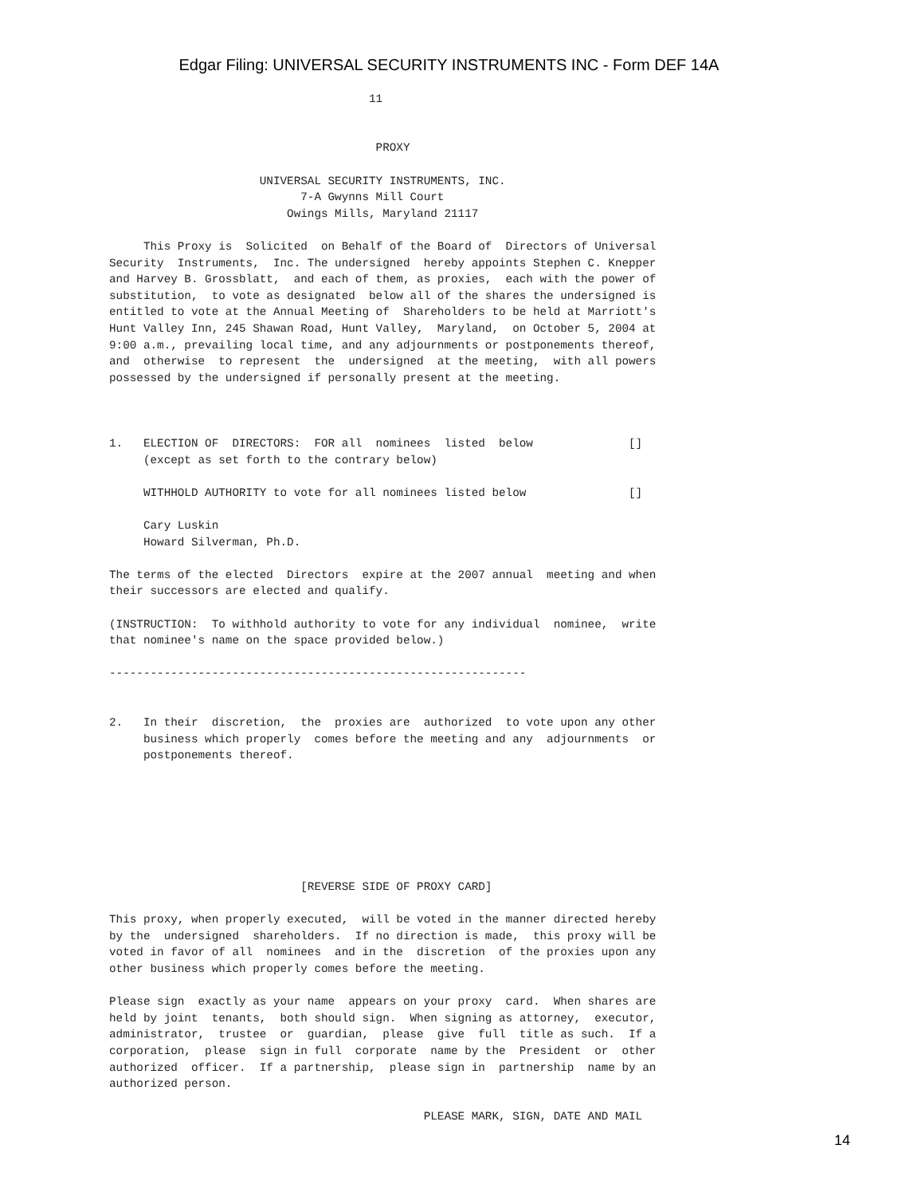Edgar Filing: UNIVERSAL SECURITY INSTRUMENTS INC - Form DEF 14A
                                      11


                                       PROXY

                      UNIVERSAL SECURITY INSTRUMENTS, INC.
                            7-A Gwynns Mill Court
                          Owings Mills, Maryland 21117

     This Proxy is  Solicited  on Behalf of the Board of  Directors of Universal
Security  Instruments,  Inc. The undersigned  hereby appoints Stephen C. Knepper
and Harvey B. Grossblatt,  and each of them, as proxies,  each with the power of
substitution,  to vote as designated  below all of the shares the undersigned is
entitled to vote at the Annual Meeting of  Shareholders to be held at Marriott's
Hunt Valley Inn, 245 Shawan Road, Hunt Valley,  Maryland,  on October 5, 2004 at
9:00 a.m., prevailing local time, and any adjournments or postponements thereof,
and  otherwise  to represent  the  undersigned  at the meeting,  with all powers
possessed by the undersigned if personally present at the meeting.



1.   ELECTION OF  DIRECTORS:  FOR all  nominees  listed  below              []
     (except as set forth to the contrary below)

     WITHHOLD AUTHORITY to vote for all nominees listed below               []

     Cary Luskin
     Howard Silverman, Ph.D.

The terms of the elected  Directors  expire at the 2007 annual  meeting and when
their successors are elected and qualify.

(INSTRUCTION:  To withhold authority to vote for any individual  nominee,  write
that nominee's name on the space provided below.)

-------------------------------------------------------------


2.   In their  discretion,  the  proxies are  authorized  to vote upon any other
     business which properly  comes before the meeting and any  adjournments  or
     postponements thereof.







                            [REVERSE SIDE OF PROXY CARD]

This proxy, when properly executed,  will be voted in the manner directed hereby
by the  undersigned  shareholders.  If no direction is made,  this proxy will be
voted in favor of all  nominees  and in the  discretion  of the proxies upon any
other business which properly comes before the meeting.

Please sign  exactly as your name  appears on your proxy  card.  When shares are
held by joint  tenants,  both should sign.  When signing as attorney,  executor,
administrator,  trustee  or  guardian,  please  give  full  title as such.  If a
corporation,  please  sign in full  corporate  name by the  President  or  other
authorized  officer.  If a partnership,  please sign in  partnership  name by an
authorized person.

                                              PLEASE MARK, SIGN, DATE AND MAIL
14